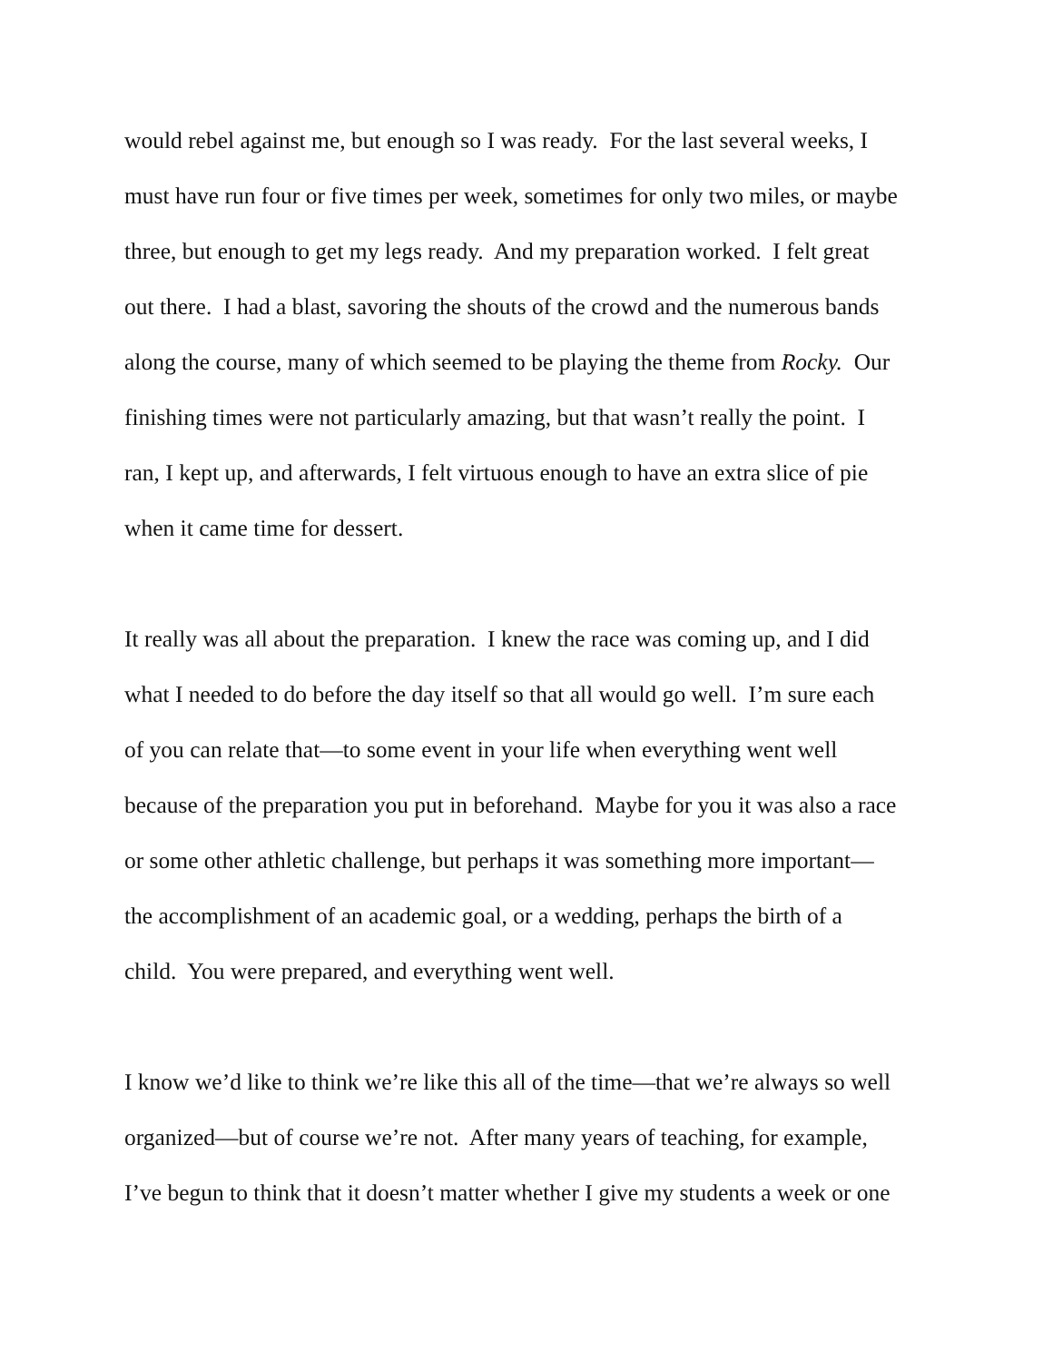would rebel against me, but enough so I was ready. For the last several weeks, I
must have run four or five times per week, sometimes for only two miles, or maybe
three, but enough to get my legs ready. And my preparation worked. I felt great
out there. I had a blast, savoring the shouts of the crowd and the numerous bands
along the course, many of which seemed to be playing the theme from Rocky. Our
finishing times were not particularly amazing, but that wasn’t really the point. I
ran, I kept up, and afterwards, I felt virtuous enough to have an extra slice of pie
when it came time for dessert.
It really was all about the preparation. I knew the race was coming up, and I did
what I needed to do before the day itself so that all would go well. I’m sure each
of you can relate that—to some event in your life when everything went well
because of the preparation you put in beforehand. Maybe for you it was also a race
or some other athletic challenge, but perhaps it was something more important—
the accomplishment of an academic goal, or a wedding, perhaps the birth of a
child. You were prepared, and everything went well.
I know we’d like to think we’re like this all of the time—that we’re always so well
organized—but of course we’re not. After many years of teaching, for example,
I’ve begun to think that it doesn’t matter whether I give my students a week or one